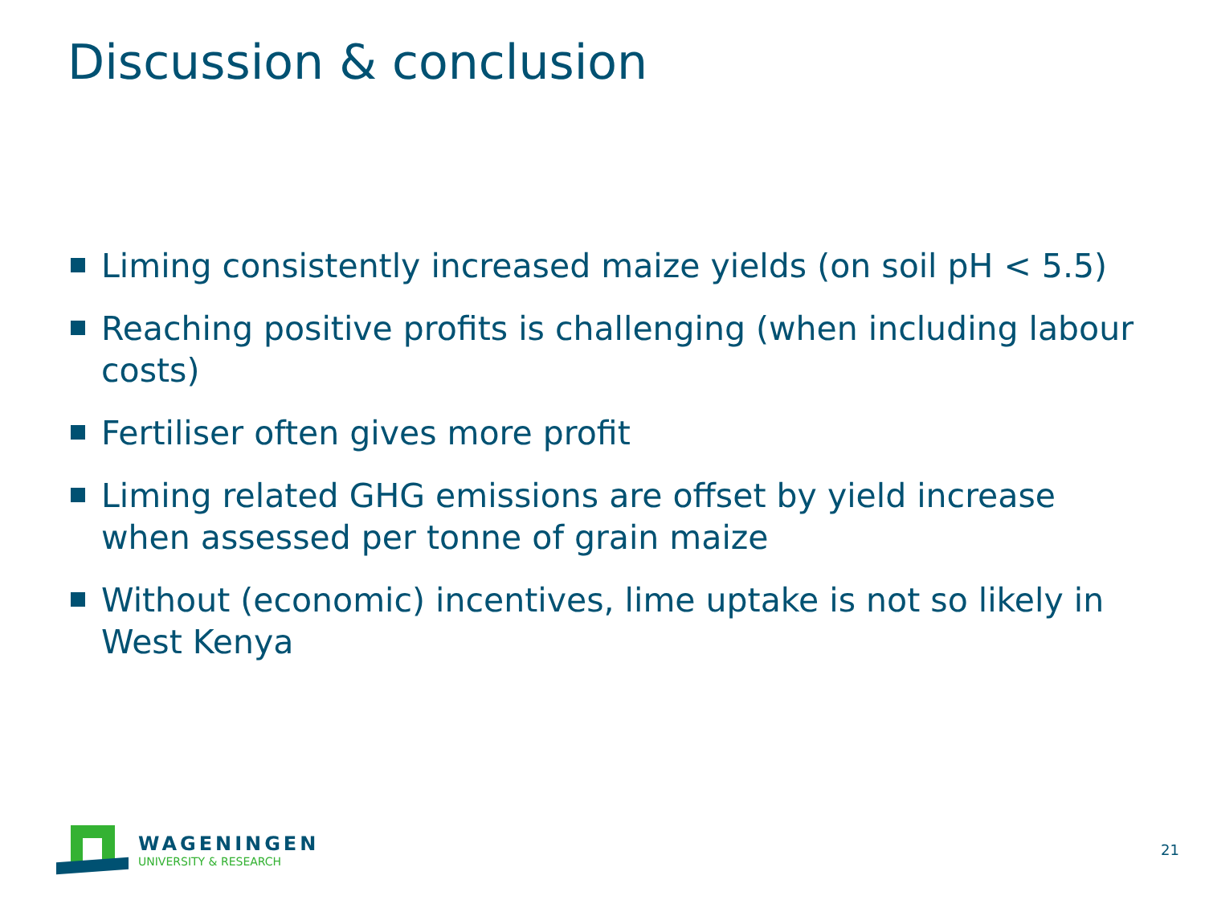Discussion & conclusion
Liming consistently increased maize yields (on soil pH < 5.5)
Reaching positive profits is challenging (when including labour costs)
Fertiliser often gives more profit
Liming related GHG emissions are offset by yield increase when assessed per tonne of grain maize
Without (economic) incentives, lime uptake is not so likely in West Kenya
WAGENINGEN
UNIVERSITY & RESEARCH
21